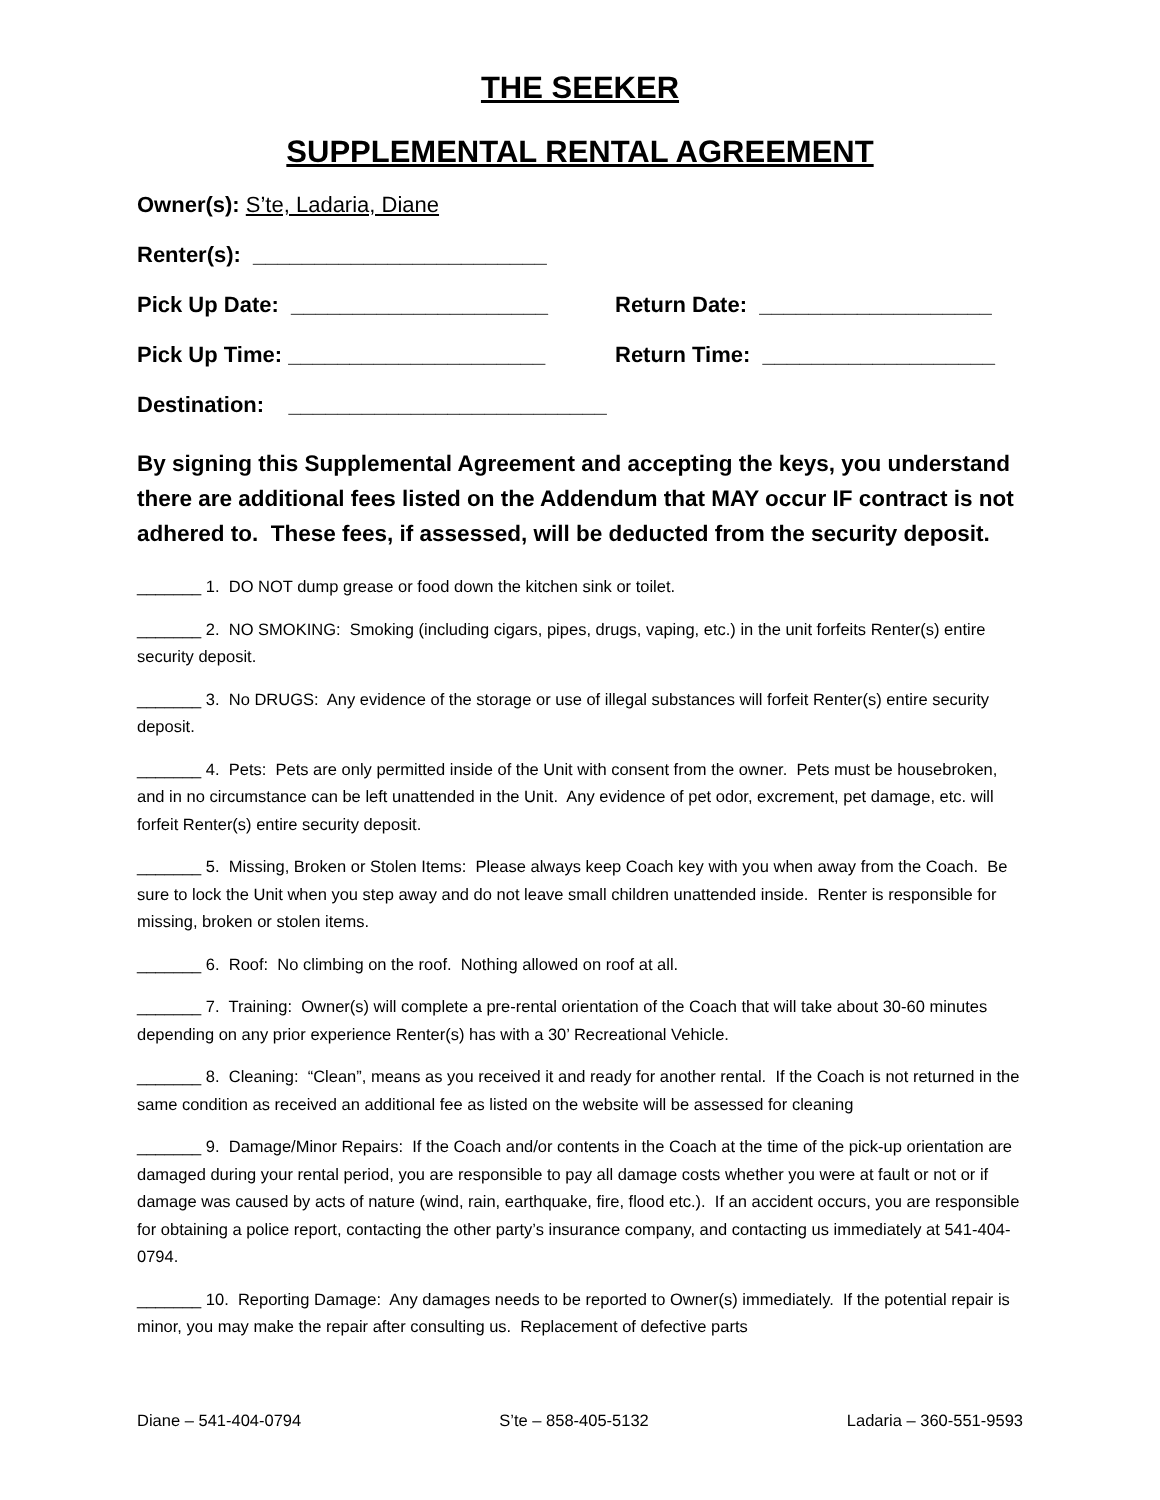THE SEEKER
SUPPLEMENTAL RENTAL AGREEMENT
Owner(s): S’te, Ladaria, Diane
Renter(s): ________________________
Pick Up Date: _____________________ Return Date: ___________________
Pick Up Time: _____________________ Return Time: ___________________
Destination: __________________________
By signing this Supplemental Agreement and accepting the keys, you understand there are additional fees listed on the Addendum that MAY occur IF contract is not adhered to. These fees, if assessed, will be deducted from the security deposit.
_______ 1. DO NOT dump grease or food down the kitchen sink or toilet.
_______ 2. NO SMOKING: Smoking (including cigars, pipes, drugs, vaping, etc.) in the unit forfeits Renter(s) entire security deposit.
_______ 3. No DRUGS: Any evidence of the storage or use of illegal substances will forfeit Renter(s) entire security deposit.
_______ 4. Pets: Pets are only permitted inside of the Unit with consent from the owner. Pets must be housebroken, and in no circumstance can be left unattended in the Unit. Any evidence of pet odor, excrement, pet damage, etc. will forfeit Renter(s) entire security deposit.
_______ 5. Missing, Broken or Stolen Items: Please always keep Coach key with you when away from the Coach. Be sure to lock the Unit when you step away and do not leave small children unattended inside. Renter is responsible for missing, broken or stolen items.
_______ 6. Roof: No climbing on the roof. Nothing allowed on roof at all.
_______ 7. Training: Owner(s) will complete a pre-rental orientation of the Coach that will take about 30-60 minutes depending on any prior experience Renter(s) has with a 30’ Recreational Vehicle.
_______ 8. Cleaning: “Clean”, means as you received it and ready for another rental. If the Coach is not returned in the same condition as received an additional fee as listed on the website will be assessed for cleaning
_______ 9. Damage/Minor Repairs: If the Coach and/or contents in the Coach at the time of the pick-up orientation are damaged during your rental period, you are responsible to pay all damage costs whether you were at fault or not or if damage was caused by acts of nature (wind, rain, earthquake, fire, flood etc.). If an accident occurs, you are responsible for obtaining a police report, contacting the other party’s insurance company, and contacting us immediately at 541-404-0794.
_______ 10. Reporting Damage: Any damages needs to be reported to Owner(s) immediately. If the potential repair is minor, you may make the repair after consulting us. Replacement of defective parts
Diane – 541-404-0794 S’te – 858-405-5132 Ladaria – 360-551-9593